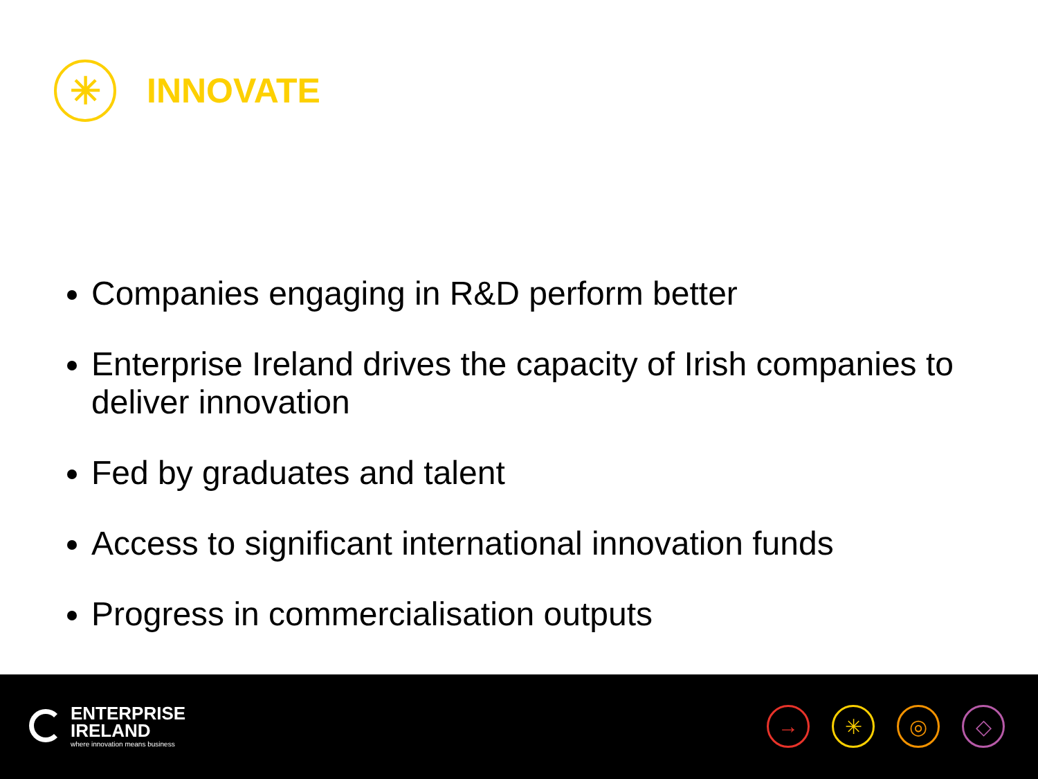✳
INNOVATE
Companies engaging in R&D perform better
Enterprise Ireland drives the capacity of Irish companies to deliver innovation
Fed by graduates and talent
Access to significant international innovation funds
Progress in commercialisation outputs
ENTERPRISE
IRELAND
where innovation means business
→ ✳ ◎ ◇